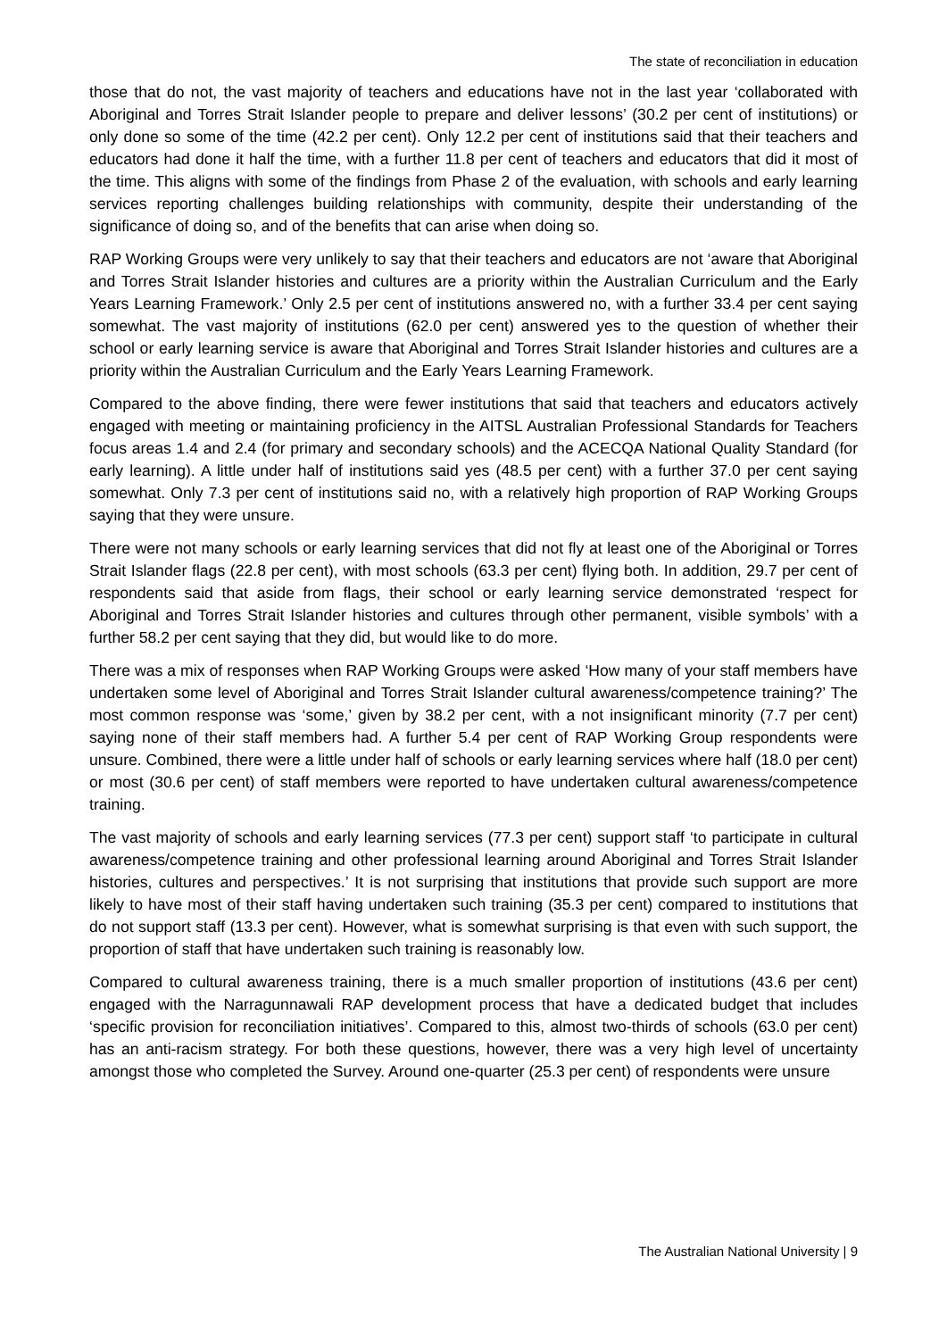The state of reconciliation in education
those that do not, the vast majority of teachers and educations have not in the last year ‘collaborated with Aboriginal and Torres Strait Islander people to prepare and deliver lessons’ (30.2 per cent of institutions) or only done so some of the time (42.2 per cent). Only 12.2 per cent of institutions said that their teachers and educators had done it half the time, with a further 11.8 per cent of teachers and educators that did it most of the time. This aligns with some of the findings from Phase 2 of the evaluation, with schools and early learning services reporting challenges building relationships with community, despite their understanding of the significance of doing so, and of the benefits that can arise when doing so.
RAP Working Groups were very unlikely to say that their teachers and educators are not ‘aware that Aboriginal and Torres Strait Islander histories and cultures are a priority within the Australian Curriculum and the Early Years Learning Framework.’ Only 2.5 per cent of institutions answered no, with a further 33.4 per cent saying somewhat. The vast majority of institutions (62.0 per cent) answered yes to the question of whether their school or early learning service is aware that Aboriginal and Torres Strait Islander histories and cultures are a priority within the Australian Curriculum and the Early Years Learning Framework.
Compared to the above finding, there were fewer institutions that said that teachers and educators actively engaged with meeting or maintaining proficiency in the AITSL Australian Professional Standards for Teachers focus areas 1.4 and 2.4 (for primary and secondary schools) and the ACECQA National Quality Standard (for early learning). A little under half of institutions said yes (48.5 per cent) with a further 37.0 per cent saying somewhat. Only 7.3 per cent of institutions said no, with a relatively high proportion of RAP Working Groups saying that they were unsure.
There were not many schools or early learning services that did not fly at least one of the Aboriginal or Torres Strait Islander flags (22.8 per cent), with most schools (63.3 per cent) flying both. In addition, 29.7 per cent of respondents said that aside from flags, their school or early learning service demonstrated ‘respect for Aboriginal and Torres Strait Islander histories and cultures through other permanent, visible symbols’ with a further 58.2 per cent saying that they did, but would like to do more.
There was a mix of responses when RAP Working Groups were asked ‘How many of your staff members have undertaken some level of Aboriginal and Torres Strait Islander cultural awareness/competence training?’ The most common response was ‘some,’ given by 38.2 per cent, with a not insignificant minority (7.7 per cent) saying none of their staff members had. A further 5.4 per cent of RAP Working Group respondents were unsure. Combined, there were a little under half of schools or early learning services where half (18.0 per cent) or most (30.6 per cent) of staff members were reported to have undertaken cultural awareness/competence training.
The vast majority of schools and early learning services (77.3 per cent) support staff ‘to participate in cultural awareness/competence training and other professional learning around Aboriginal and Torres Strait Islander histories, cultures and perspectives.’ It is not surprising that institutions that provide such support are more likely to have most of their staff having undertaken such training (35.3 per cent) compared to institutions that do not support staff (13.3 per cent). However, what is somewhat surprising is that even with such support, the proportion of staff that have undertaken such training is reasonably low.
Compared to cultural awareness training, there is a much smaller proportion of institutions (43.6 per cent) engaged with the Narragunnawali RAP development process that have a dedicated budget that includes ‘specific provision for reconciliation initiatives’. Compared to this, almost two-thirds of schools (63.0 per cent) has an anti-racism strategy. For both these questions, however, there was a very high level of uncertainty amongst those who completed the Survey. Around one-quarter (25.3 per cent) of respondents were unsure
The Australian National University | 9